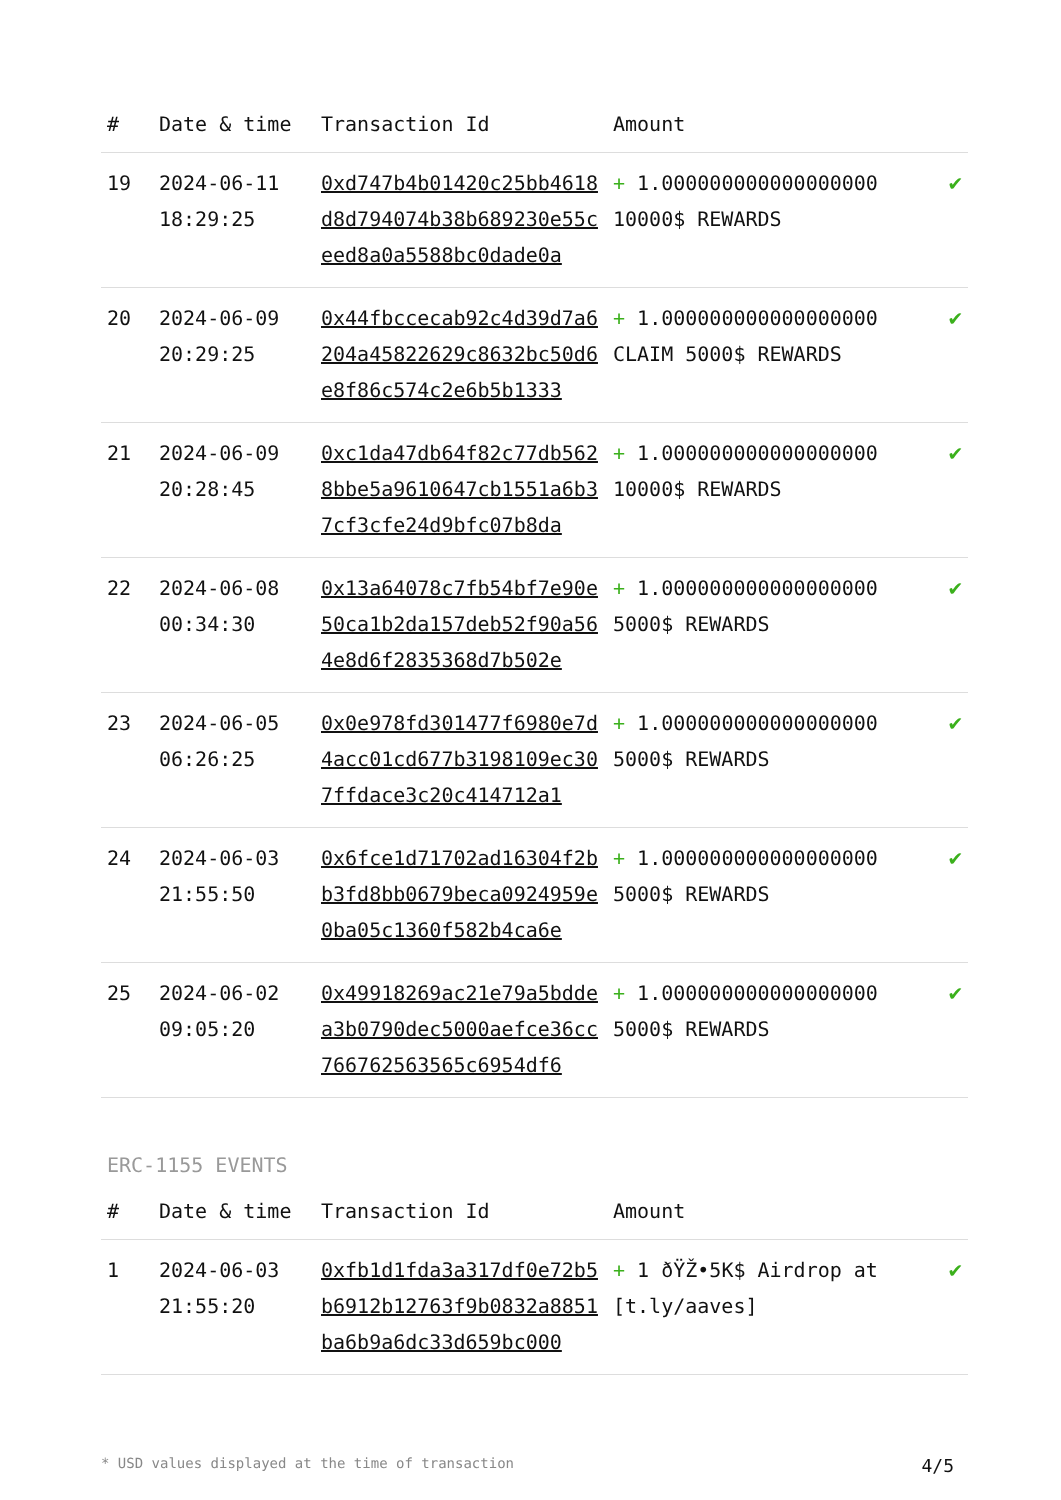| # | Date & time | Transaction Id | Amount | |
| --- | --- | --- | --- | --- |
| 19 | 2024-06-11 18:29:25 | 0xd747b4b01420c25bb4618d8d794074b38b689230e55ceed8a0a5588bc0dade0a | + 1.000000000000000000 10000$ REWARDS | ✔ |
| 20 | 2024-06-09 20:29:25 | 0x44fbccecab92c4d39d7a6204a45822629c8632bc50d6e8f86c574c2e6b5b1333 | + 1.000000000000000000 CLAIM 5000$ REWARDS | ✔ |
| 21 | 2024-06-09 20:28:45 | 0xc1da47db64f82c77db5628bbe5a9610647cb1551a6b37cf3cfe24d9bfc07b8da | + 1.000000000000000000 10000$ REWARDS | ✔ |
| 22 | 2024-06-08 00:34:30 | 0x13a64078c7fb54bf7e90e50ca1b2da157deb52f90a564e8d6f2835368d7b502e | + 1.000000000000000000 5000$ REWARDS | ✔ |
| 23 | 2024-06-05 06:26:25 | 0x0e978fd301477f6980e7d4acc01cd677b3198109ec307ffdace3c20c414712a1 | + 1.000000000000000000 5000$ REWARDS | ✔ |
| 24 | 2024-06-03 21:55:50 | 0x6fce1d71702ad16304f2bb3fd8bb0679beca0924959e0ba05c1360f582b4ca6e | + 1.000000000000000000 5000$ REWARDS | ✔ |
| 25 | 2024-06-02 09:05:20 | 0x49918269ac21e79a5bddea3b0790dec5000aefce36cc766762563565c6954df6 | + 1.000000000000000000 5000$ REWARDS | ✔ |
ERC-1155 EVENTS
| # | Date & time | Transaction Id | Amount | |
| --- | --- | --- | --- | --- |
| 1 | 2024-06-03 21:55:20 | 0xfb1d1fda3a317df0e72b5b6912b12763f9b0832a8851ba6b9a6dc33d659bc000 | + 1 ðŸŽ•5K$ Airdrop at [t.ly/aaves] | ✔ |
* USD values displayed at the time of transaction 4/5